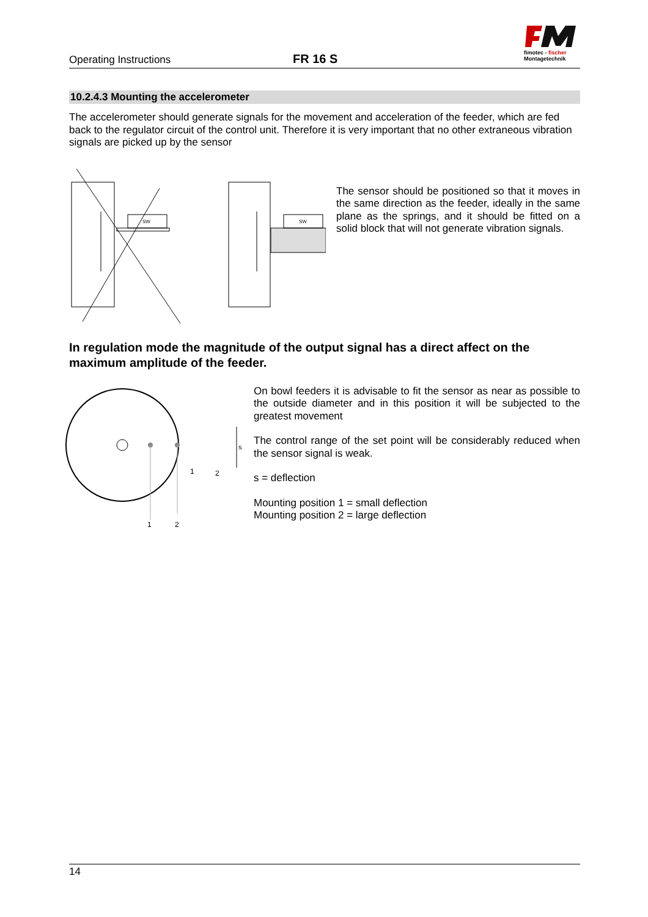Operating Instructions
FR 16 S
fimotec - fischer
Montagetechnik
10.2.4.3 Mounting the accelerometer
The accelerometer should generate signals for the movement and acceleration of the feeder, which are fed back to the regulator circuit of the control unit. Therefore it is very important that no other extraneous vibration signals are picked up by the sensor
SW
SW
The sensor should be positioned so that it moves in the same direction as the feeder, ideally in the same plane as the springs, and it should be fitted on a solid block that will not generate vibration signals.
In regulation mode the magnitude of the output signal has a direct affect on the maximum amplitude of the feeder.
s
1
2
1
2
On bowl feeders it is advisable to fit the sensor as near as possible to the outside diameter and in this position it will be subjected to the greatest movement
The control range of the set point will be considerably reduced when the sensor signal is weak.
s = deflection
Mounting position 1 = small deflection
Mounting position 2 = large deflection
14